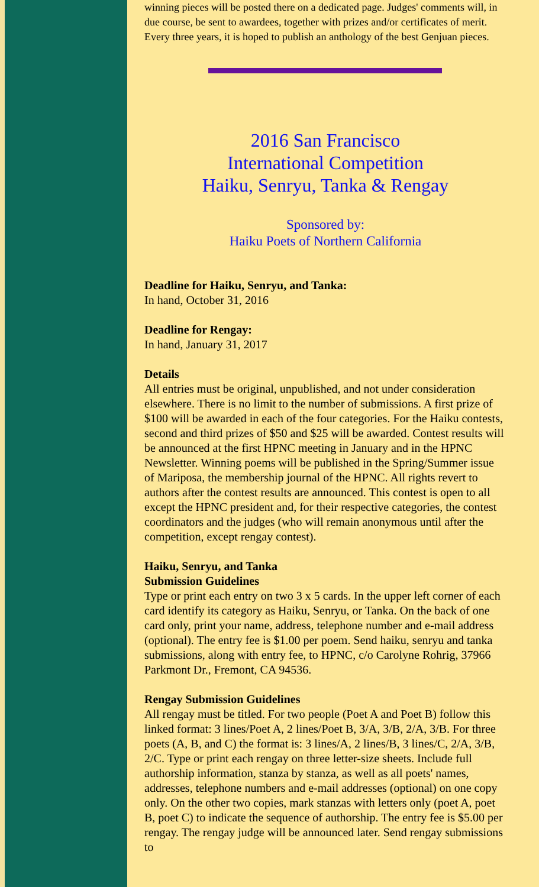winning pieces will be posted there on a dedicated page. Judges' comments will, in due course, be sent to awardees, together with prizes and/or certificates of merit. Every three years, it is hoped to publish an anthology of the best Genjuan pieces.
2016 San Francisco
International Competition
Haiku, Senryu, Tanka & Rengay
Sponsored by:
Haiku Poets of Northern California
Deadline for Haiku, Senryu, and Tanka:
In hand, October 31, 2016
Deadline for Rengay:
In hand, January 31, 2017
Details
All entries must be original, unpublished, and not under consideration elsewhere. There is no limit to the number of submissions. A first prize of $100 will be awarded in each of the four categories. For the Haiku contests, second and third prizes of $50 and $25 will be awarded. Contest results will be announced at the first HPNC meeting in January and in the HPNC Newsletter. Winning poems will be published in the Spring/Summer issue of Mariposa, the membership journal of the HPNC. All rights revert to authors after the contest results are announced. This contest is open to all except the HPNC president and, for their respective categories, the contest coordinators and the judges (who will remain anonymous until after the competition, except rengay contest).
Haiku, Senryu, and Tanka
Submission Guidelines
Type or print each entry on two 3 x 5 cards. In the upper left corner of each card identify its category as Haiku, Senryu, or Tanka. On the back of one card only, print your name, address, telephone number and e-mail address (optional). The entry fee is $1.00 per poem. Send haiku, senryu and tanka submissions, along with entry fee, to HPNC, c/o Carolyne Rohrig, 37966 Parkmont Dr., Fremont, CA 94536.
Rengay Submission Guidelines
All rengay must be titled. For two people (Poet A and Poet B) follow this linked format: 3 lines/Poet A, 2 lines/Poet B, 3/A, 3/B, 2/A, 3/B. For three poets (A, B, and C) the format is: 3 lines/A, 2 lines/B, 3 lines/C, 2/A, 3/B, 2/C. Type or print each rengay on three letter-size sheets. Include full authorship information, stanza by stanza, as well as all poets' names, addresses, telephone numbers and e-mail addresses (optional) on one copy only. On the other two copies, mark stanzas with letters only (poet A, poet B, poet C) to indicate the sequence of authorship. The entry fee is $5.00 per rengay. The rengay judge will be announced later. Send rengay submissions to